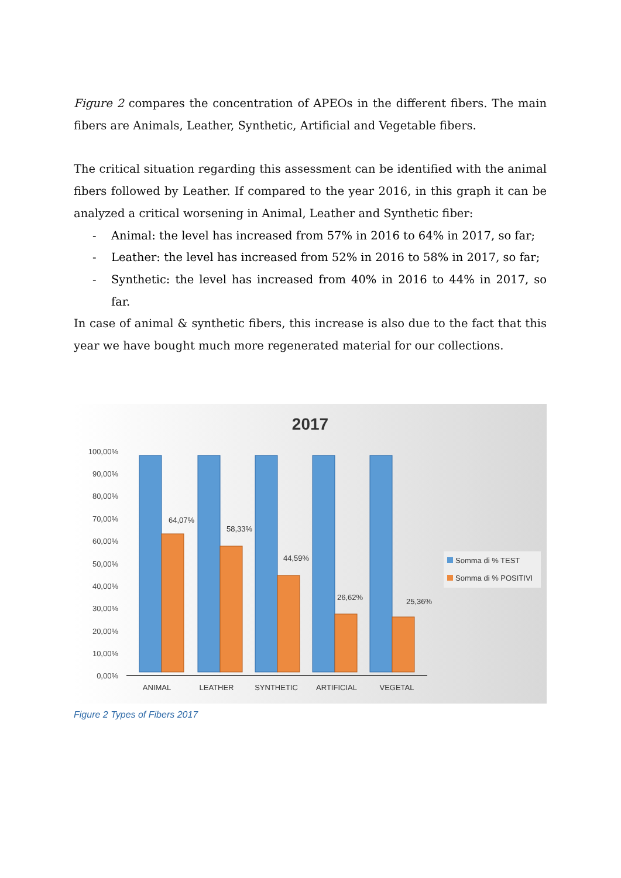Figure 2 compares the concentration of APEOs in the different fibers. The main fibers are Animals, Leather, Synthetic, Artificial and Vegetable fibers.
The critical situation regarding this assessment can be identified with the animal fibers followed by Leather. If compared to the year 2016, in this graph it can be analyzed a critical worsening in Animal, Leather and Synthetic fiber:
- Animal: the level has increased from 57% in 2016 to 64% in 2017, so far;
- Leather: the level has increased from 52% in 2016 to 58% in 2017, so far;
- Synthetic: the level has increased from 40% in 2016 to 44% in 2017, so far.
In case of animal & synthetic fibers, this increase is also due to the fact that this year we have bought much more regenerated material for our collections.
2017
100,00%
90,00%
80,00%
70,00%
60,00%
50,00%
40,00%
30,00%
20,00%
10,00%
0,00%
64,07%
58,33%
44,59%
26,62%
25,36%
ANIMAL
LEATHER
SYNTHETIC
ARTIFICIAL
VEGETAL
Somma di % TEST
Somma di % POSITIVI
Figure 2 Types of Fibers 2017